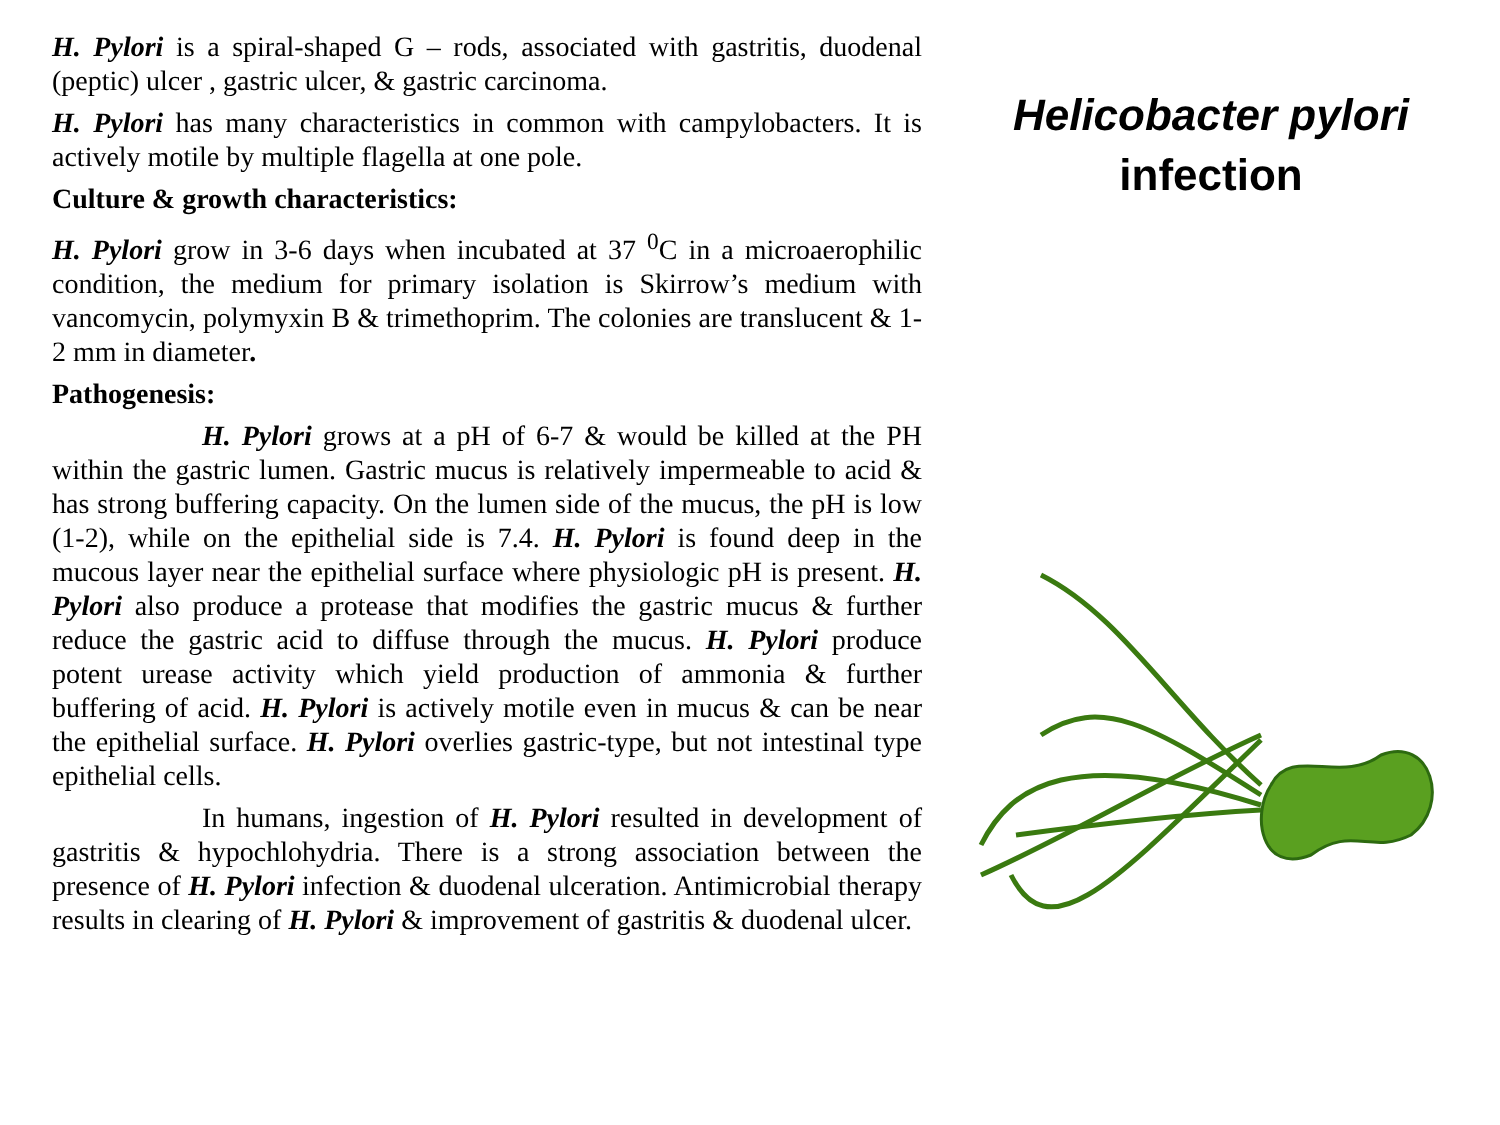H. Pylori is a spiral-shaped G – rods, associated with gastritis, duodenal (peptic) ulcer , gastric ulcer, & gastric carcinoma.
H. Pylori has many characteristics in common with campylobacters. It is actively motile by multiple flagella at one pole.
Culture & growth characteristics:
H. Pylori grow in 3-6 days when incubated at 37 <sup>0</sup>C in a microaerophilic condition, the medium for primary isolation is Skirrow’s medium with vancomycin, polymyxin B & trimethoprim. The colonies are translucent & 1-2 mm in diameter.
Pathogenesis:
H. Pylori grows at a pH of 6-7 & would be killed at the PH within the gastric lumen. Gastric mucus is relatively impermeable to acid & has strong buffering capacity. On the lumen side of the mucus, the pH is low (1-2), while on the epithelial side is 7.4. H. Pylori is found deep in the mucous layer near the epithelial surface where physiologic pH is present. H. Pylori also produce a protease that modifies the gastric mucus & further reduce the gastric acid to diffuse through the mucus. H. Pylori produce potent urease activity which yield production of ammonia & further buffering of acid. H. Pylori is actively motile even in mucus & can be near the epithelial surface. H. Pylori overlies gastric-type, but not intestinal type epithelial cells.
In humans, ingestion of H. Pylori resulted in development of gastritis & hypochlohydria. There is a strong association between the presence of H. Pylori infection & duodenal ulceration. Antimicrobial therapy results in clearing of H. Pylori & improvement of gastritis & duodenal ulcer.
Helicobacter pylori
infection